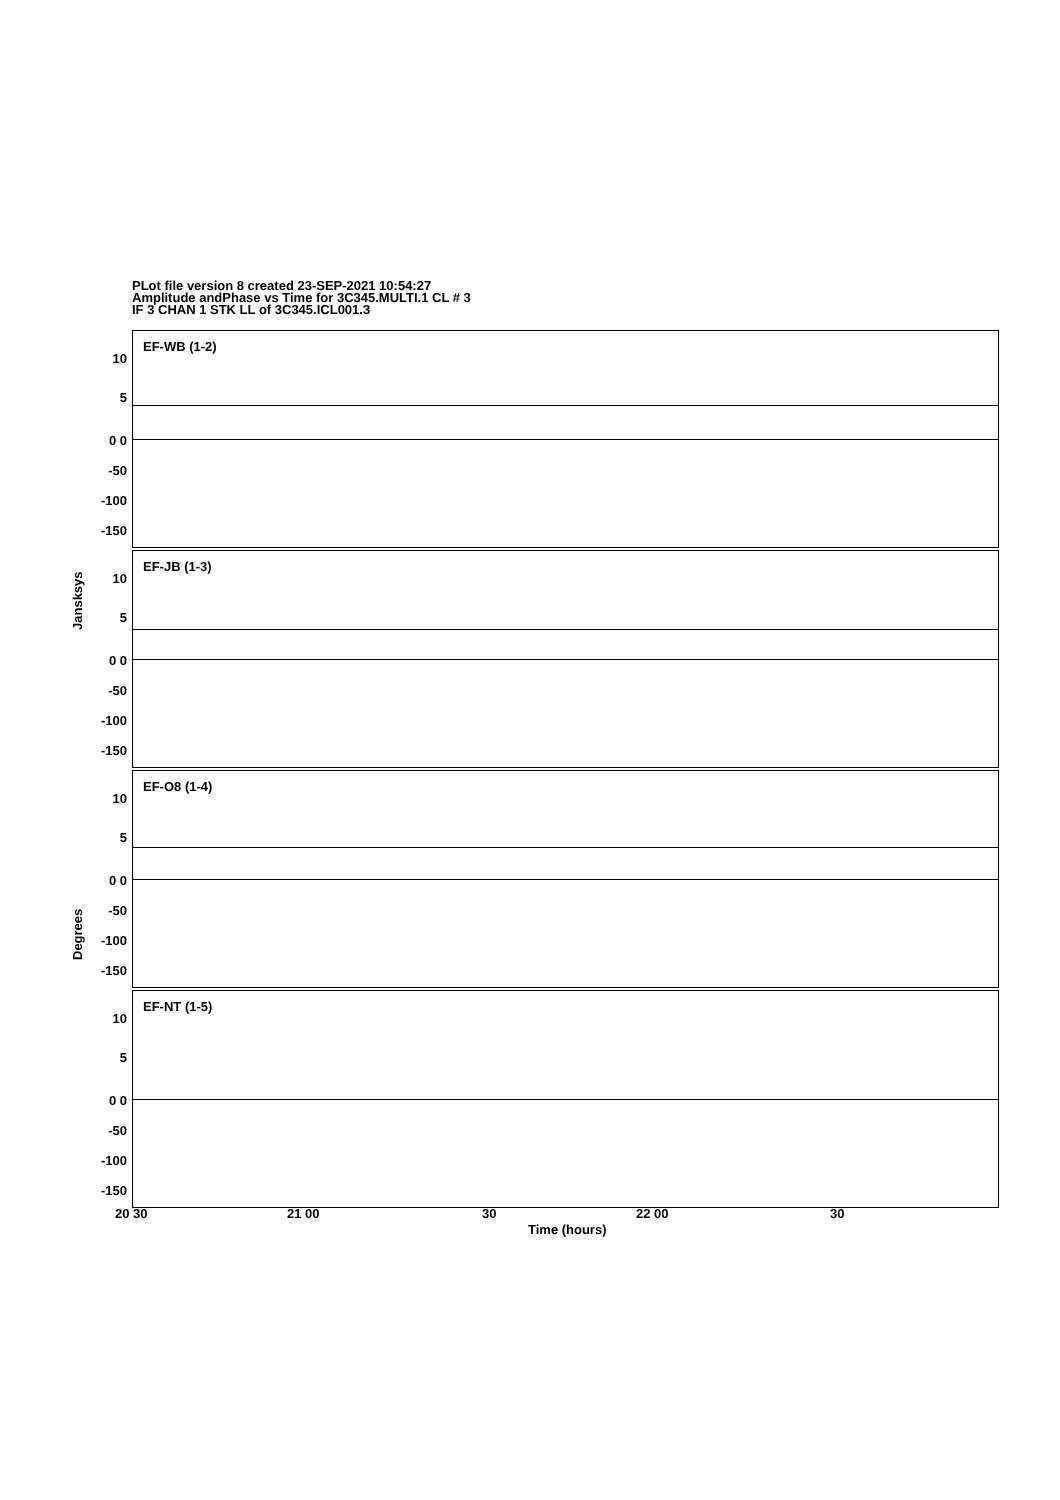PLot file version 8 created 23-SEP-2021 10:54:27
Amplitude andPhase vs Time for 3C345.MULTI.1 CL # 3
IF 3 CHAN 1 STK LL of 3C345.ICL001.3
Jansksys
Degrees
EF-WB (1-2)
10
5
0 0
-50
-100
-150
EF-JB (1-3)
10
5
0 0
-50
-100
-150
EF-O8 (1-4)
10
5
0 0
-50
-100
-150
EF-NT (1-5)
10
5
0 0
-50
-100
-150
20 30 21 00 30 22 00 30
Time (hours)